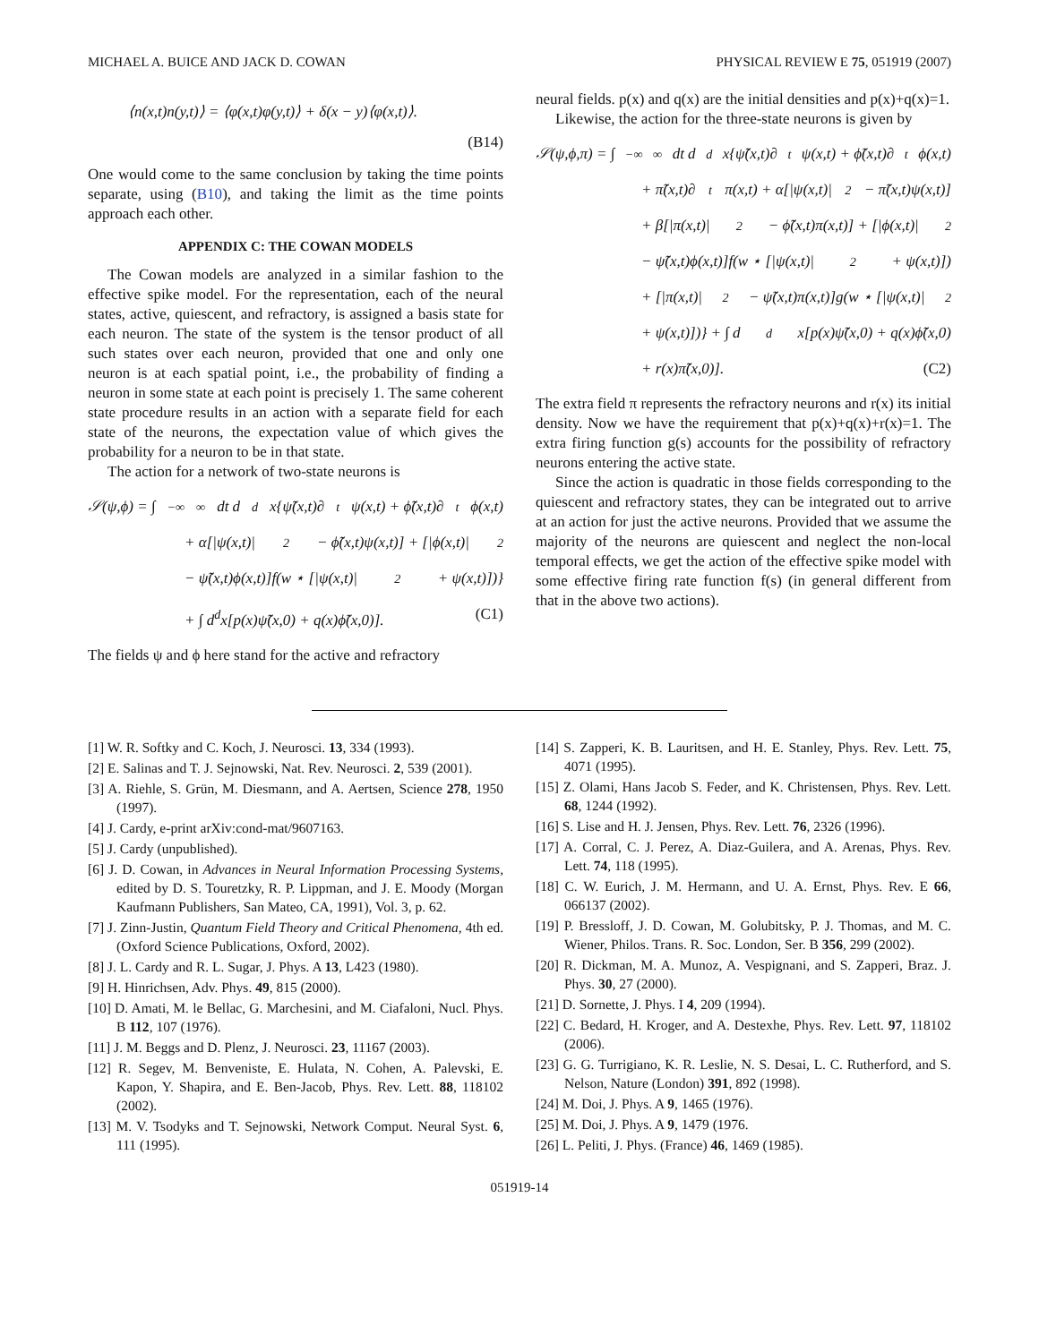MICHAEL A. BUICE AND JACK D. COWAN PHYSICAL REVIEW E 75, 051919 (2007)
⟨n(x,t)n(y,t)⟩ = ⟨φ(x,t)φ(y,t)⟩ + δ(x − y)⟨φ(x,t)⟩.
(B14)
One would come to the same conclusion by taking the time points separate, using (B10), and taking the limit as the time points approach each other.
APPENDIX C: THE COWAN MODELS
The Cowan models are analyzed in a similar fashion to the effective spike model. For the representation, each of the neural states, active, quiescent, and refractory, is assigned a basis state for each neuron. The state of the system is the tensor product of all such states over each neuron, provided that one and only one neuron is at each spatial point, i.e., the probability of finding a neuron in some state at each point is precisely 1. The same coherent state procedure results in an action with a separate field for each state of the neurons, the expectation value of which gives the probability for a neuron to be in that state.
The action for a network of two-state neurons is
𝒮(ψ,ϕ) = ∫<sub>−∞</sub><sup>∞</sup> dt d<sup>d</sup>x{ψ̃(x,t)∂<sub>t</sub>ψ(x,t) + ϕ̃(x,t)∂<sub>t</sub>ϕ(x,t)
+ α[|ψ(x,t)|<sup>2</sup> − ϕ̃(x,t)ψ(x,t)] + [|ϕ(x,t)|<sup>2</sup>
− ψ̃(x,t)ϕ(x,t)]f(w ⋆ [|ψ(x,t)|<sup>2</sup> + ψ(x,t)])}
+ ∫ d<sup>d</sup>x[p(x)ψ̃(x,0) + q(x)ϕ̃(x,0)]. (C1)
The fields ψ and ϕ here stand for the active and refractory
neural fields. p(x) and q(x) are the initial densities and p(x)+q(x)=1.
Likewise, the action for the three-state neurons is given by
𝒮(ψ,ϕ,π) = ∫<sub>−∞</sub><sup>∞</sup> dt d<sup>d</sup>x{ψ̃(x,t)∂<sub>t</sub>ψ(x,t) + ϕ̃(x,t)∂<sub>t</sub>ϕ(x,t)
+ π̃(x,t)∂<sub>t</sub>π(x,t) + α[|ψ(x,t)|<sup>2</sup> − π̃(x,t)ψ(x,t)]
+ β[|π(x,t)|<sup>2</sup> − ϕ̃(x,t)π(x,t)] + [|ϕ(x,t)|<sup>2</sup>
− ψ̃(x,t)ϕ(x,t)]f(w ⋆ [|ψ(x,t)|<sup>2</sup> + ψ(x,t)])
+ [|π(x,t)|<sup>2</sup> − ψ̃(x,t)π(x,t)]g(w ⋆ [|ψ(x,t)|<sup>2</sup>
+ ψ(x,t)])} + ∫ d<sup>d</sup>x[p(x)ψ̃(x,0) + q(x)ϕ̃(x,0)
+ r(x)π̃(x,0)]. (C2)
The extra field π represents the refractory neurons and r(x) its initial density. Now we have the requirement that p(x)+q(x)+r(x)=1. The extra firing function g(s) accounts for the possibility of refractory neurons entering the active state.
Since the action is quadratic in those fields corresponding to the quiescent and refractory states, they can be integrated out to arrive at an action for just the active neurons. Provided that we assume the majority of the neurons are quiescent and neglect the non-local temporal effects, we get the action of the effective spike model with some effective firing rate function f(s) (in general different from that in the above two actions).
[1] W. R. Softky and C. Koch, J. Neurosci. 13, 334 (1993).
[2] E. Salinas and T. J. Sejnowski, Nat. Rev. Neurosci. 2, 539 (2001).
[3] A. Riehle, S. Grün, M. Diesmann, and A. Aertsen, Science 278, 1950 (1997).
[4] J. Cardy, e-print arXiv:cond-mat/9607163.
[5] J. Cardy (unpublished).
[6] J. D. Cowan, in Advances in Neural Information Processing Systems, edited by D. S. Touretzky, R. P. Lippman, and J. E. Moody (Morgan Kaufmann Publishers, San Mateo, CA, 1991), Vol. 3, p. 62.
[7] J. Zinn-Justin, Quantum Field Theory and Critical Phenomena, 4th ed. (Oxford Science Publications, Oxford, 2002).
[8] J. L. Cardy and R. L. Sugar, J. Phys. A 13, L423 (1980).
[9] H. Hinrichsen, Adv. Phys. 49, 815 (2000).
[10] D. Amati, M. le Bellac, G. Marchesini, and M. Ciafaloni, Nucl. Phys. B 112, 107 (1976).
[11] J. M. Beggs and D. Plenz, J. Neurosci. 23, 11167 (2003).
[12] R. Segev, M. Benveniste, E. Hulata, N. Cohen, A. Palevski, E. Kapon, Y. Shapira, and E. Ben-Jacob, Phys. Rev. Lett. 88, 118102 (2002).
[13] M. V. Tsodyks and T. Sejnowski, Network Comput. Neural Syst. 6, 111 (1995).
[14] S. Zapperi, K. B. Lauritsen, and H. E. Stanley, Phys. Rev. Lett. 75, 4071 (1995).
[15] Z. Olami, Hans Jacob S. Feder, and K. Christensen, Phys. Rev. Lett. 68, 1244 (1992).
[16] S. Lise and H. J. Jensen, Phys. Rev. Lett. 76, 2326 (1996).
[17] A. Corral, C. J. Perez, A. Diaz-Guilera, and A. Arenas, Phys. Rev. Lett. 74, 118 (1995).
[18] C. W. Eurich, J. M. Hermann, and U. A. Ernst, Phys. Rev. E 66, 066137 (2002).
[19] P. Bressloff, J. D. Cowan, M. Golubitsky, P. J. Thomas, and M. C. Wiener, Philos. Trans. R. Soc. London, Ser. B 356, 299 (2002).
[20] R. Dickman, M. A. Munoz, A. Vespignani, and S. Zapperi, Braz. J. Phys. 30, 27 (2000).
[21] D. Sornette, J. Phys. I 4, 209 (1994).
[22] C. Bedard, H. Kroger, and A. Destexhe, Phys. Rev. Lett. 97, 118102 (2006).
[23] G. G. Turrigiano, K. R. Leslie, N. S. Desai, L. C. Rutherford, and S. Nelson, Nature (London) 391, 892 (1998).
[24] M. Doi, J. Phys. A 9, 1465 (1976).
[25] M. Doi, J. Phys. A 9, 1479 (1976.
[26] L. Peliti, J. Phys. (France) 46, 1469 (1985).
051919-14